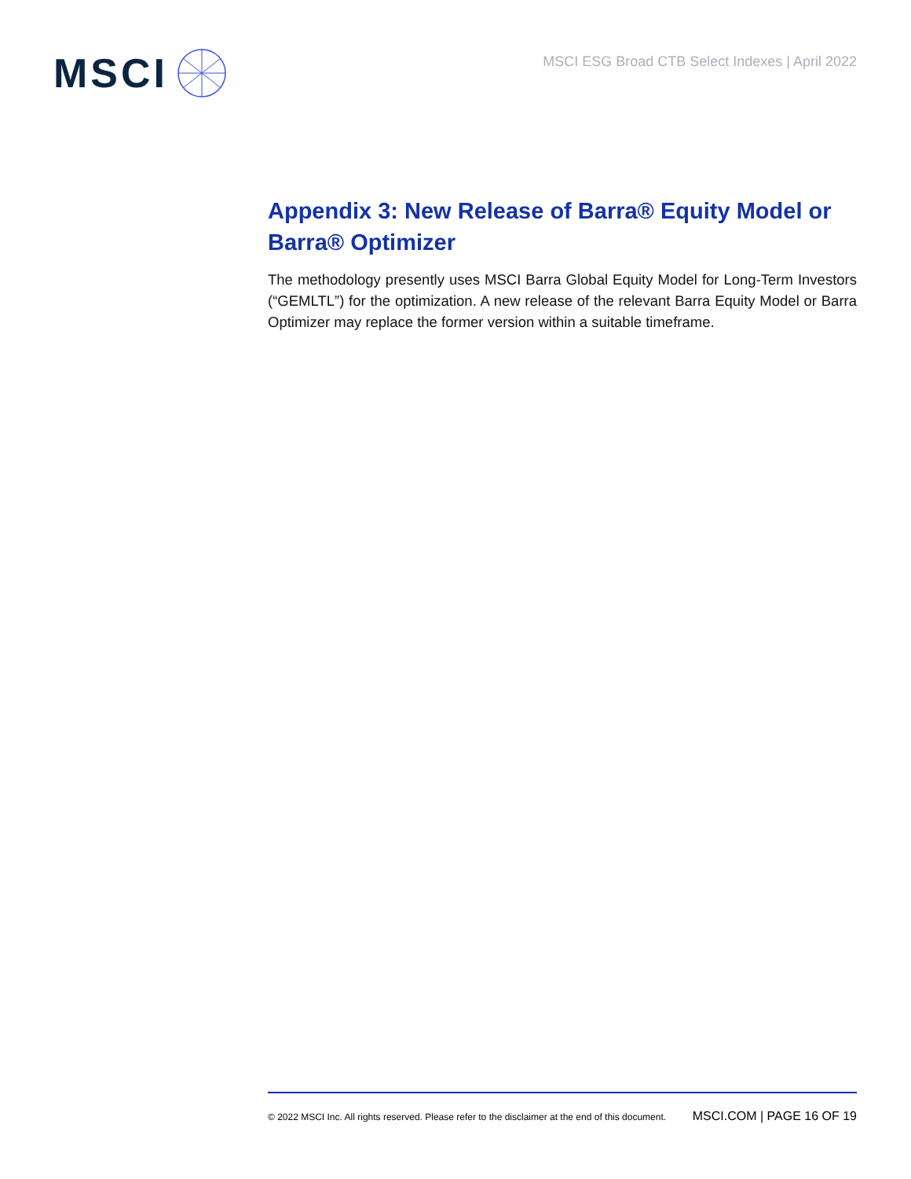MSCI
MSCI ESG Broad CTB Select Indexes | April 2022
Appendix 3: New Release of Barra® Equity Model or Barra® Optimizer
The methodology presently uses MSCI Barra Global Equity Model for Long-Term Investors (“GEMLTL”) for the optimization. A new release of the relevant Barra Equity Model or Barra Optimizer may replace the former version within a suitable timeframe.
© 2022 MSCI Inc. All rights reserved. Please refer to the disclaimer at the end of this document. MSCI.COM | PAGE 16 OF 19